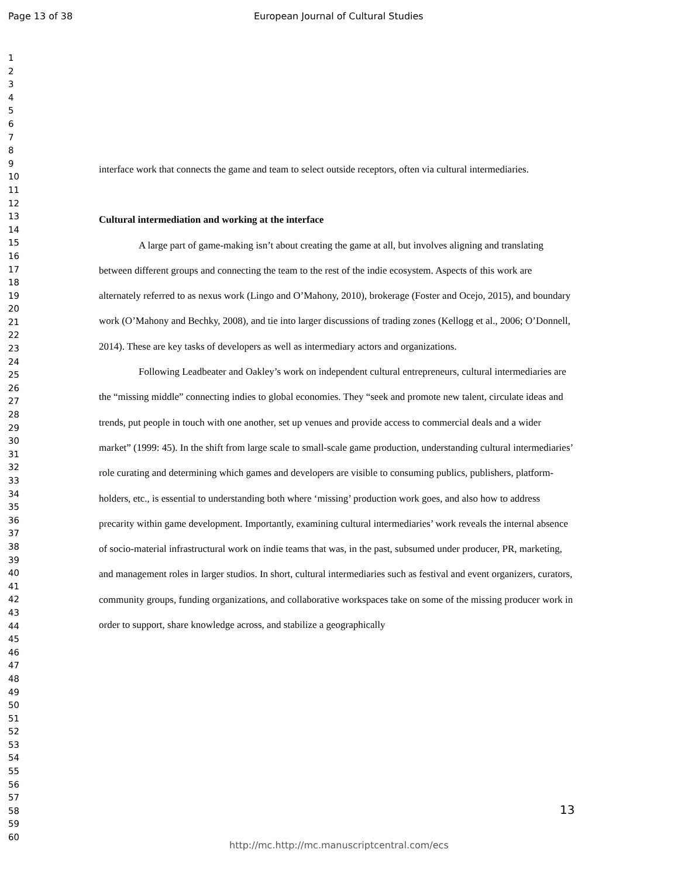Page 13 of 38 European Journal of Cultural Studies
1
2
3
4
5
6
7
8
9
10
11
12
13
14
15
16
17
18
19
20
21
22
23
24
25
26
27
28
29
30
31
32
33
34
35
36
37
38
39
40
41
42
43
44
45
46
47
48
49
50
51
52
53
54
55
56
57
58
59
60
interface work that connects the game and team to select outside receptors, often via cultural intermediaries.
Cultural intermediation and working at the interface
A large part of game-making isn’t about creating the game at all, but involves aligning and translating between different groups and connecting the team to the rest of the indie ecosystem. Aspects of this work are alternately referred to as nexus work (Lingo and O’Mahony, 2010), brokerage (Foster and Ocejo, 2015), and boundary work (O’Mahony and Bechky, 2008), and tie into larger discussions of trading zones (Kellogg et al., 2006; O’Donnell, 2014). These are key tasks of developers as well as intermediary actors and organizations.
Following Leadbeater and Oakley’s work on independent cultural entrepreneurs, cultural intermediaries are the “missing middle” connecting indies to global economies. They “seek and promote new talent, circulate ideas and trends, put people in touch with one another, set up venues and provide access to commercial deals and a wider market” (1999: 45). In the shift from large scale to small-scale game production, understanding cultural intermediaries’ role curating and determining which games and developers are visible to consuming publics, publishers, platform-holders, etc., is essential to understanding both where ‘missing’ production work goes, and also how to address precarity within game development. Importantly, examining cultural intermediaries’ work reveals the internal absence of socio-material infrastructural work on indie teams that was, in the past, subsumed under producer, PR, marketing, and management roles in larger studios. In short, cultural intermediaries such as festival and event organizers, curators, community groups, funding organizations, and collaborative workspaces take on some of the missing producer work in order to support, share knowledge across, and stabilize a geographically
13
http://mc.http://mc.manuscriptcentral.com/ecs